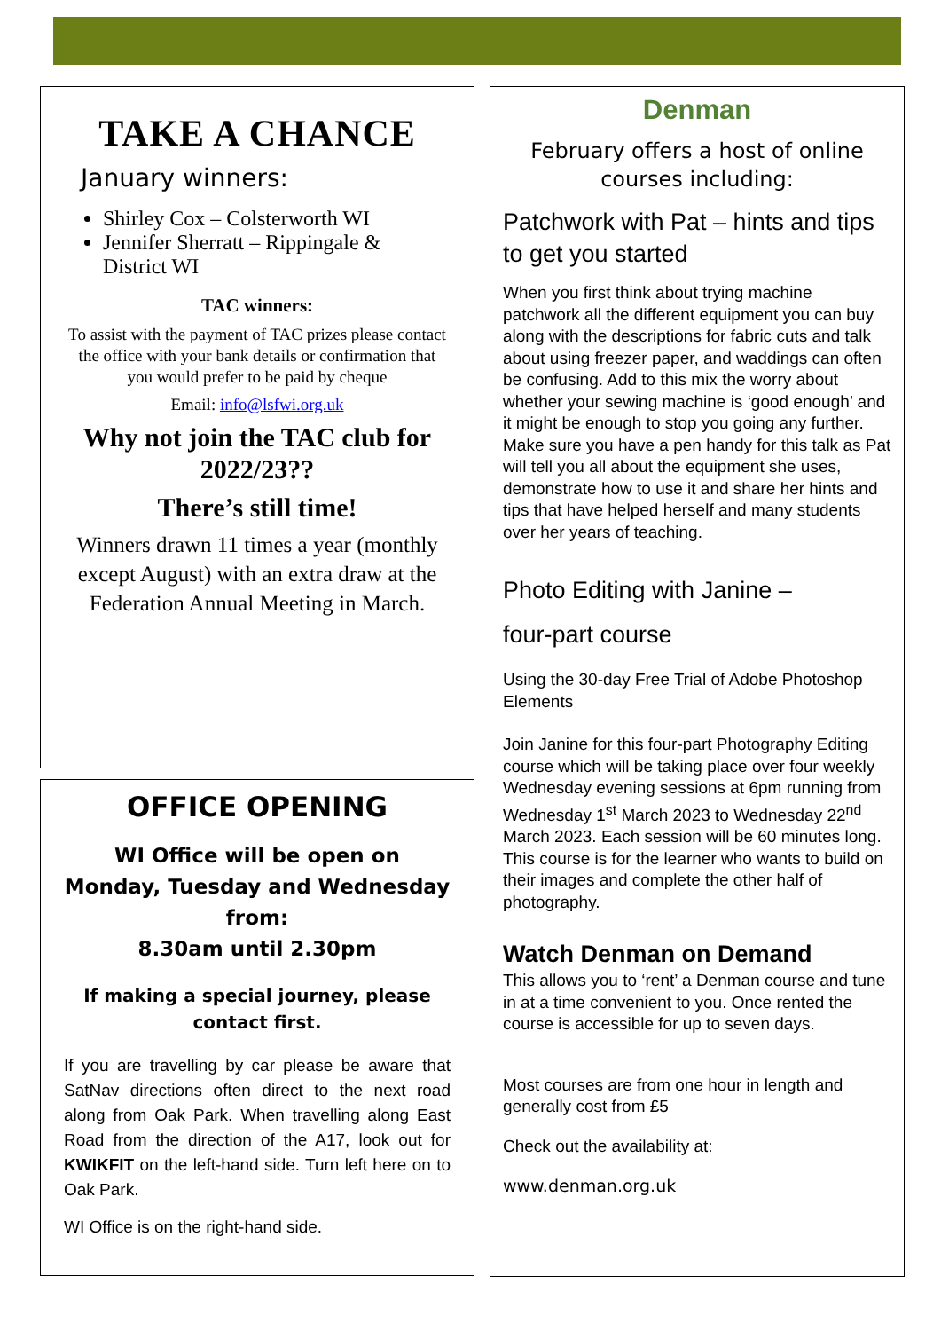TAKE A CHANCE
January winners:
Shirley Cox – Colsterworth WI
Jennifer Sherratt – Rippingale & District WI
TAC winners:
To assist with the payment of TAC prizes please contact the office with your bank details or confirmation that you would prefer to be paid by cheque
Email: info@lsfwi.org.uk
Why not join the TAC club for 2022/23??
There’s still time!
Winners drawn 11 times a year (monthly except August) with an extra draw at the Federation Annual Meeting in March.
OFFICE OPENING
WI Office will be open on Monday, Tuesday and Wednesday from:
8.30am until 2.30pm
If making a special journey, please contact first.
If you are travelling by car please be aware that SatNav directions often direct to the next road along from Oak Park. When travelling along East Road from the direction of the A17, look out for KWIKFIT on the left-hand side. Turn left here on to Oak Park.
WI Office is on the right-hand side.
Denman
February offers a host of online courses including:
Patchwork with Pat – hints and tips to get you started
When you first think about trying machine patchwork all the different equipment you can buy along with the descriptions for fabric cuts and talk about using freezer paper, and waddings can often be confusing. Add to this mix the worry about whether your sewing machine is ‘good enough’ and it might be enough to stop you going any further. Make sure you have a pen handy for this talk as Pat will tell you all about the equipment she uses, demonstrate how to use it and share her hints and tips that have helped herself and many students over her years of teaching.
Photo Editing with Janine –
four-part course
Using the 30-day Free Trial of Adobe Photoshop Elements
Join Janine for this four-part Photography Editing course which will be taking place over four weekly Wednesday evening sessions at 6pm running from Wednesday 1<sup>st</sup> March 2023 to Wednesday 22<sup>nd</sup> March 2023. Each session will be 60 minutes long. This course is for the learner who wants to build on their images and complete the other half of photography.
Watch Denman on Demand
This allows you to ‘rent’ a Denman course and tune in at a time convenient to you. Once rented the course is accessible for up to seven days.
Most courses are from one hour in length and generally cost from £5
Check out the availability at:
www.denman.org.uk